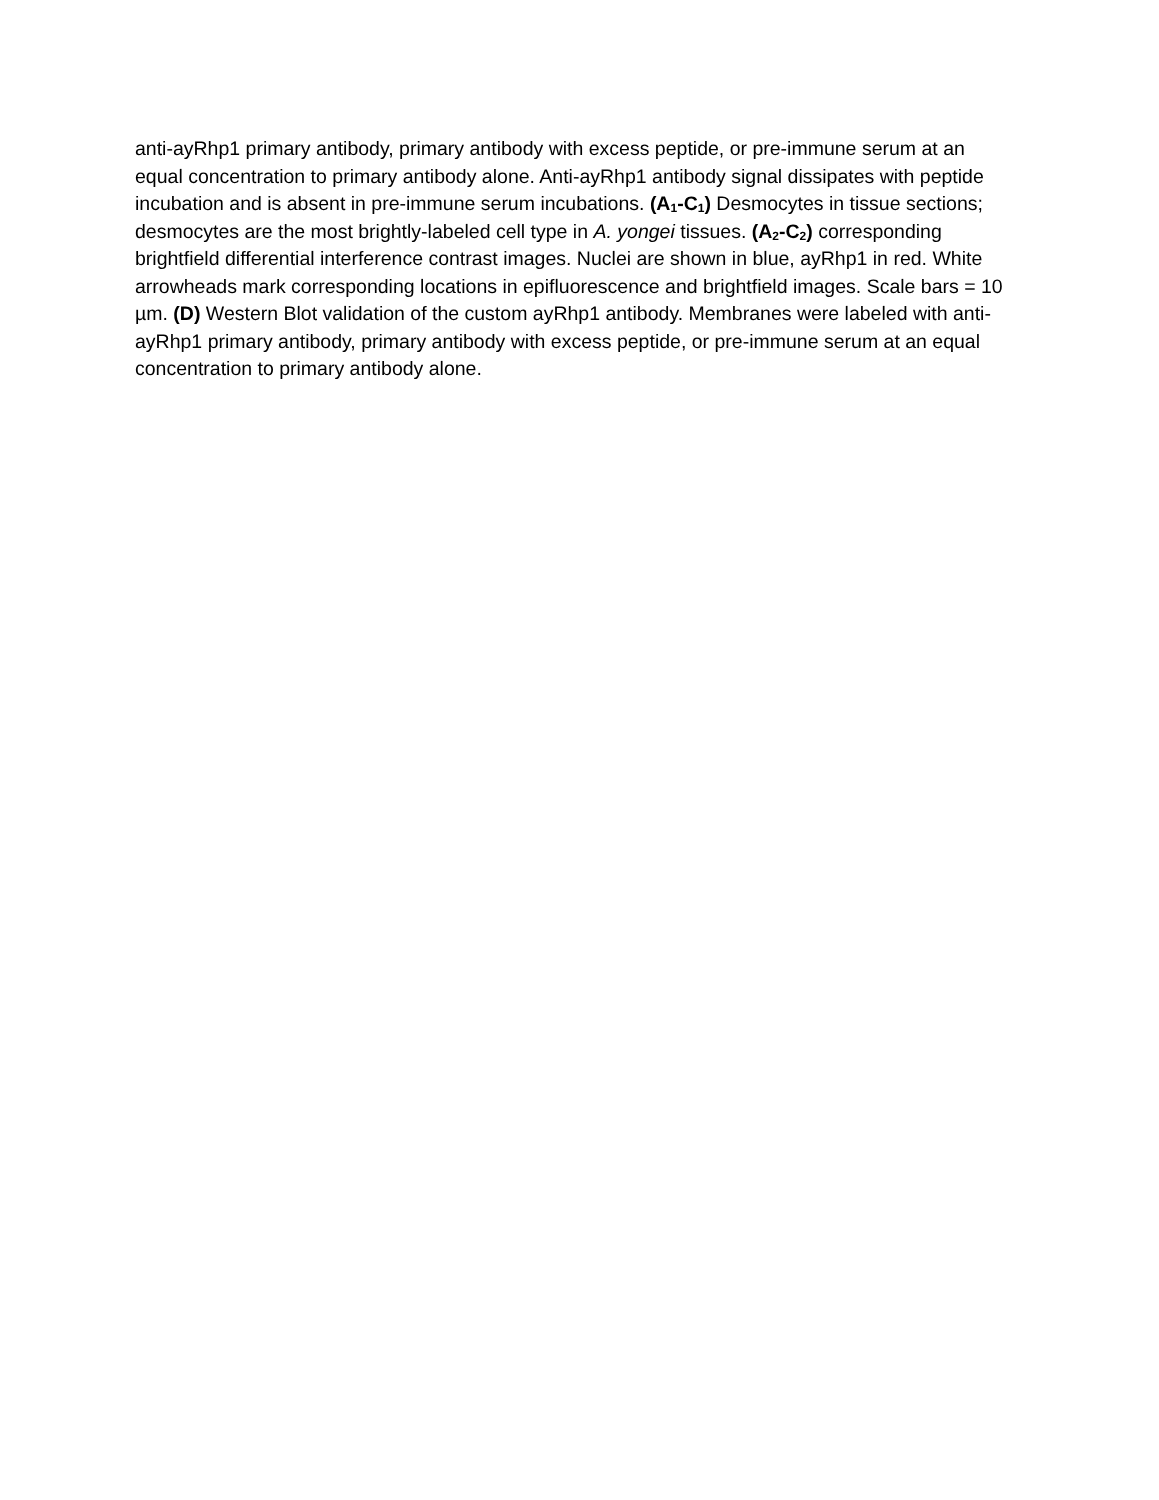anti-ayRhp1 primary antibody, primary antibody with excess peptide, or pre-immune serum at an equal concentration to primary antibody alone. Anti-ayRhp1 antibody signal dissipates with peptide incubation and is absent in pre-immune serum incubations. (A<sub>1</sub>-C<sub>1</sub>) Desmocytes in tissue sections; desmocytes are the most brightly-labeled cell type in A. yongei tissues. (A<sub>2</sub>-C<sub>2</sub>) corresponding brightfield differential interference contrast images. Nuclei are shown in blue, ayRhp1 in red. White arrowheads mark corresponding locations in epifluorescence and brightfield images. Scale bars = 10 µm. (D) Western Blot validation of the custom ayRhp1 antibody. Membranes were labeled with anti-ayRhp1 primary antibody, primary antibody with excess peptide, or pre-immune serum at an equal concentration to primary antibody alone.